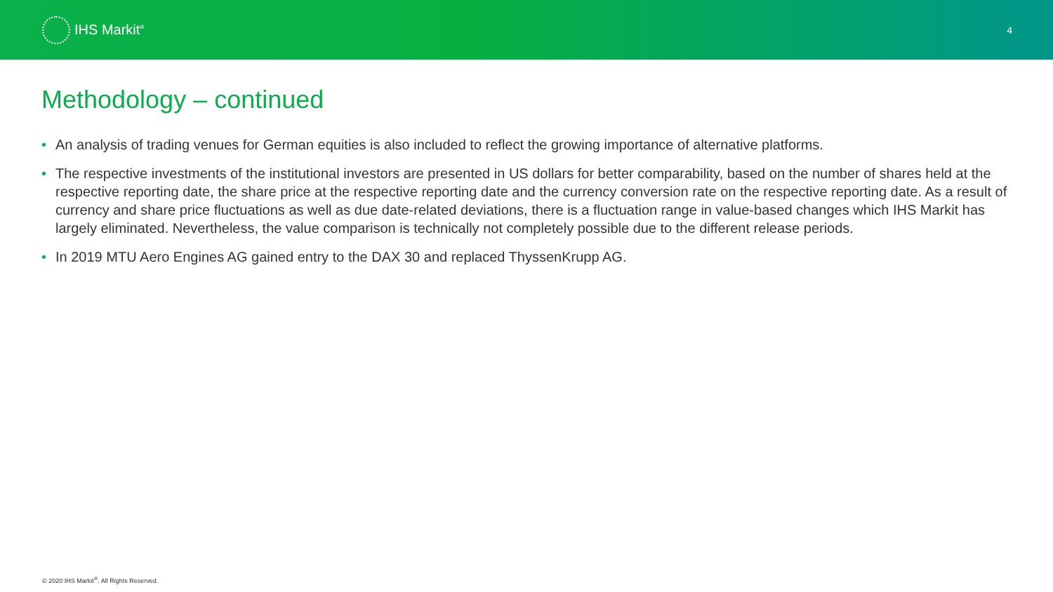IHS Markit<sup>®</sup>
4
Methodology – continued
• An analysis of trading venues for German equities is also included to reflect the growing importance of alternative platforms.
• The respective investments of the institutional investors are presented in US dollars for better comparability, based on the number of shares held at the respective reporting date, the share price at the respective reporting date and the currency conversion rate on the respective reporting date. As a result of currency and share price fluctuations as well as due date-related deviations, there is a fluctuation range in value-based changes which IHS Markit has largely eliminated. Nevertheless, the value comparison is technically not completely possible due to the different release periods.
• In 2019 MTU Aero Engines AG gained entry to the DAX 30 and replaced ThyssenKrupp AG.
© 2020 IHS Markit<sup>®</sup>. All Rights Reserved.